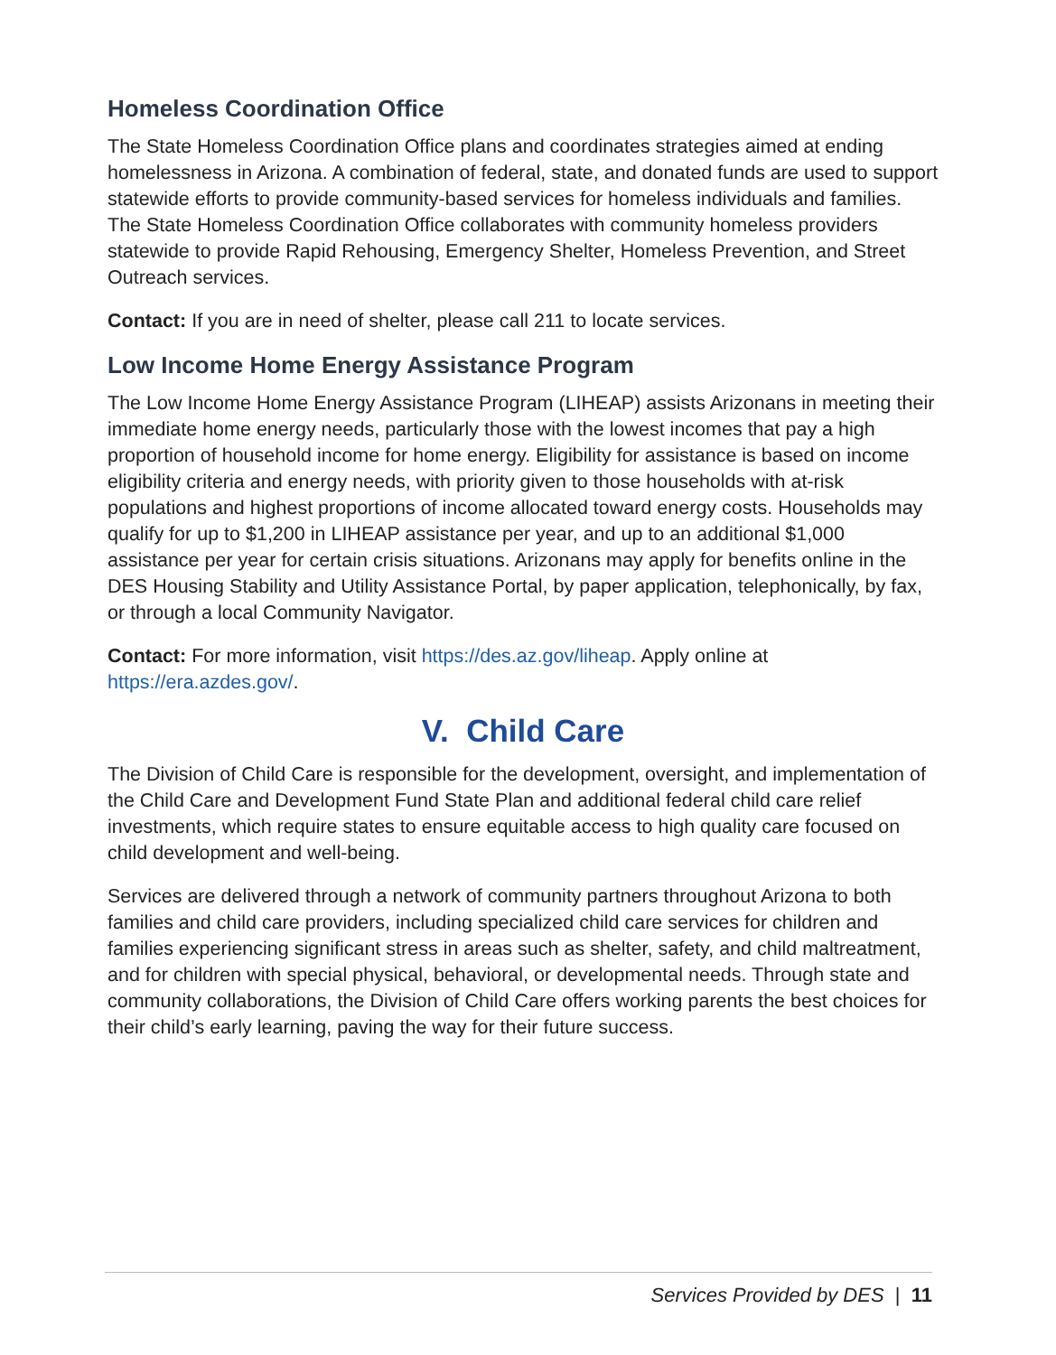Homeless Coordination Office
The State Homeless Coordination Office plans and coordinates strategies aimed at ending homelessness in Arizona. A combination of federal, state, and donated funds are used to support statewide efforts to provide community-based services for homeless individuals and families. The State Homeless Coordination Office collaborates with community homeless providers statewide to provide Rapid Rehousing, Emergency Shelter, Homeless Prevention, and Street Outreach services.
Contact: If you are in need of shelter, please call 211 to locate services.
Low Income Home Energy Assistance Program
The Low Income Home Energy Assistance Program (LIHEAP) assists Arizonans in meeting their immediate home energy needs, particularly those with the lowest incomes that pay a high proportion of household income for home energy. Eligibility for assistance is based on income eligibility criteria and energy needs, with priority given to those households with at-risk populations and highest proportions of income allocated toward energy costs. Households may qualify for up to $1,200 in LIHEAP assistance per year, and up to an additional $1,000 assistance per year for certain crisis situations. Arizonans may apply for benefits online in the DES Housing Stability and Utility Assistance Portal, by paper application, telephonically, by fax, or through a local Community Navigator.
Contact: For more information, visit https://des.az.gov/liheap. Apply online at https://era.azdes.gov/.
V. Child Care
The Division of Child Care is responsible for the development, oversight, and implementation of the Child Care and Development Fund State Plan and additional federal child care relief investments, which require states to ensure equitable access to high quality care focused on child development and well-being.
Services are delivered through a network of community partners throughout Arizona to both families and child care providers, including specialized child care services for children and families experiencing significant stress in areas such as shelter, safety, and child maltreatment, and for children with special physical, behavioral, or developmental needs. Through state and community collaborations, the Division of Child Care offers working parents the best choices for their child’s early learning, paving the way for their future success.
Services Provided by DES | 11